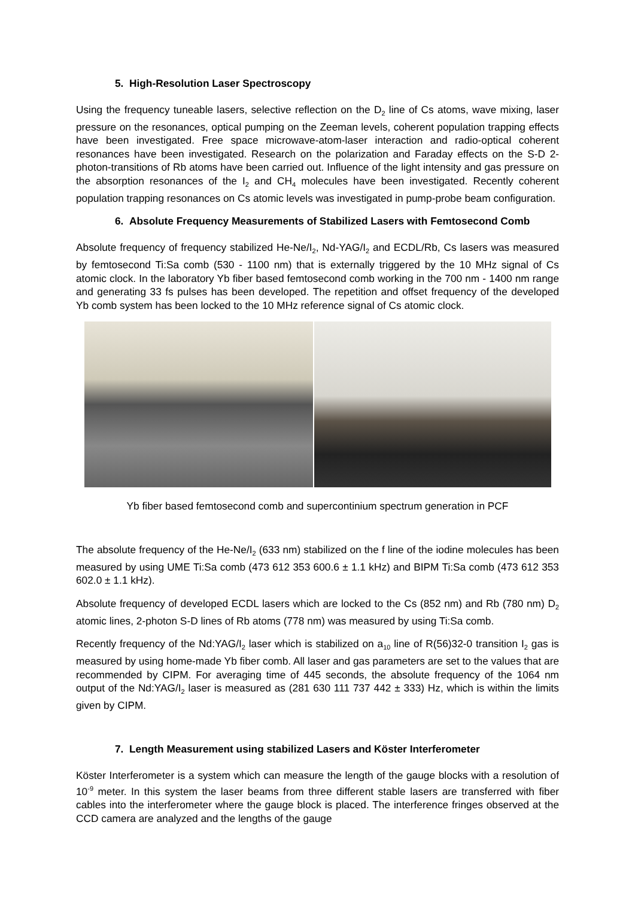5. High-Resolution Laser Spectroscopy
Using the frequency tuneable lasers, selective reflection on the D<sub>2</sub> line of Cs atoms, wave mixing, laser pressure on the resonances, optical pumping on the Zeeman levels, coherent population trapping effects have been investigated. Free space microwave-atom-laser interaction and radio-optical coherent resonances have been investigated. Research on the polarization and Faraday effects on the S-D 2-photon-transitions of Rb atoms have been carried out. Influence of the light intensity and gas pressure on the absorption resonances of the I<sub>2</sub> and CH<sub>4</sub> molecules have been investigated. Recently coherent population trapping resonances on Cs atomic levels was investigated in pump-probe beam configuration.
6. Absolute Frequency Measurements of Stabilized Lasers with Femtosecond Comb
Absolute frequency of frequency stabilized He-Ne/I<sub>2</sub>, Nd-YAG/I<sub>2</sub> and ECDL/Rb, Cs lasers was measured by femtosecond Ti:Sa comb (530 - 1100 nm) that is externally triggered by the 10 MHz signal of Cs atomic clock. In the laboratory Yb fiber based femtosecond comb working in the 700 nm - 1400 nm range and generating 33 fs pulses has been developed. The repetition and offset frequency of the developed Yb comb system has been locked to the 10 MHz reference signal of Cs atomic clock.
Yb fiber based femtosecond comb and supercontinium spectrum generation in PCF
The absolute frequency of the He-Ne/I<sub>2</sub> (633 nm) stabilized on the f line of the iodine molecules has been measured by using UME Ti:Sa comb (473 612 353 600.6 ± 1.1 kHz) and BIPM Ti:Sa comb (473 612 353 602.0 ± 1.1 kHz).
Absolute frequency of developed ECDL lasers which are locked to the Cs (852 nm) and Rb (780 nm) D<sub>2</sub> atomic lines, 2-photon S-D lines of Rb atoms (778 nm) was measured by using Ti:Sa comb.
Recently frequency of the Nd:YAG/I<sub>2</sub> laser which is stabilized on a<sub>10</sub> line of R(56)32-0 transition I<sub>2</sub> gas is measured by using home-made Yb fiber comb. All laser and gas parameters are set to the values that are recommended by CIPM. For averaging time of 445 seconds, the absolute frequency of the 1064 nm output of the Nd:YAG/I<sub>2</sub> laser is measured as (281 630 111 737 442 ± 333) Hz, which is within the limits given by CIPM.
7. Length Measurement using stabilized Lasers and Köster Interferometer
Köster Interferometer is a system which can measure the length of the gauge blocks with a resolution of 10<sup>-9</sup> meter. In this system the laser beams from three different stable lasers are transferred with fiber cables into the interferometer where the gauge block is placed. The interference fringes observed at the CCD camera are analyzed and the lengths of the gauge